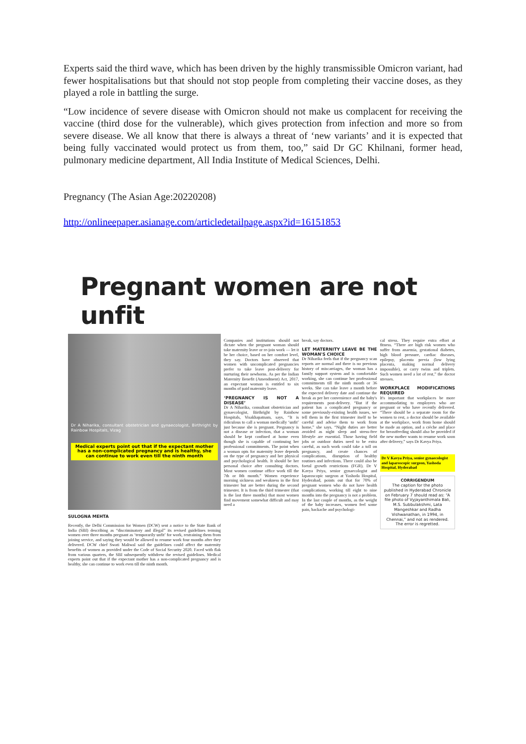Experts said the third wave, which has been driven by the highly transmissible Omicron variant, had fewer hospitalisations but that should not stop people from completing their vaccine doses, as they played a role in battling the surge.
“Low incidence of severe disease with Omicron should not make us complacent for receiving the vaccine (third dose for the vulnerable), which gives protection from infection and more so from severe disease. We all know that there is always a threat of ‘new variants’ and it is expected that being fully vaccinated would protect us from them, too,” said Dr GC Khilnani, former head, pulmonary medicine department, All India Institute of Medical Sciences, Delhi.
Pregnancy (The Asian Age:20220208)
http://onlineepaper.asianage.com/articledetailpage.aspx?id=16151853
Pregnant women are not unfit
Dr A Niharika, consultant obstetrician and gynaecologist, Birthright by Rainbow Hospitals, Vizag
Medical experts point out that if the expectant mother has a non-complicated pregnancy and is healthy, she can continue to work even till the ninth month
SULOGNA MEHTA
Recently, the Delhi Commission for Women (DCW) sent a notice to the State Bank of India (SBI) describing as “discriminatory and illegal” its revised guidelines terming women over three months pregnant as ‘temporarily unfit’ for work, restraining them from joining service, and saying they would be allowed to resume work four months after they delivered. DCW chief Swati Maliwal said the guidelines could affect the maternity benefits of women as provided under the Code of Social Security 2020. Faced with flak from various quarters, the SBI subsequently withdrew the revised guidelines. Medical experts point out that if the expectant mother has a non-complicated pregnancy and is healthy, she can continue to work even till the ninth month.
Companies and institutions should not dictate when the pregnant woman should take maternity leave or re-join work — let it be her choice, based on her comfort level, they say. Doctors have observed that women with uncomplicated pregnancies prefer to take leave post-delivery for nurturing their newborns. As per the Indian Maternity Benefit (Amendment) Act, 2017, an expectant woman is entitled to six months of paid maternity leave.
‘PREGNANCY IS NOT A DISEASE’
Dr A Niharika, consultant obstetrician and gynaecologist, Birthright by Rainbow Hospitals, Visakhapatnam, says, “It is ridiculous to call a woman medically ‘unfit’ just because she is pregnant. Pregnancy is not a disease or infection, that a woman should be kept confined at home even though she is capable of continuing her professional commitments. The point when a woman opts for maternity leave depends on the type of pregnancy and her physical and psychological health. It should be her personal choice after consulting doctors. Most women continue office work till the 7th or 8th month.” Women experience morning sickness and weakness in the first trimester but are better during the second trimester. It is from the third trimester (that is the last three months) that most women find movement somewhat difficult and may need a
break, say doctors.
LET MATERNITY LEAVE BE THE WOMAN'S CHOICE
Dr Niharika feels that if the pregnancy scan reports are normal and there is no previous history of miscarriages, the woman has a family support system and is comfortable working, she can continue her professional commitments till the ninth month or 36 weeks. She can take leave a month before the expected delivery date and continue the break as per her convenience and the baby's requirements post-delivery. “But if the patient has a complicated pregnancy or some previously-existing health issues, we tell them in the first trimester itself to be careful and advise them to work from home,” she says. “Night duties are better avoided as night sleep and stress-free lifestyle are essential. Those having field jobs or outdoor duties need to be extra careful, as such work could take a toll on pregnancy, and create chances of complications, disruption of healthy routines and infections. There could also be foetal growth restrictions (FGR). Dr V Kavya Priya, senior gynaecologist and laparoscopic surgeon at Yashoda Hospital, Hyderabad, points out that for 70% of pregnant women who do not have health complications, working till eight to nine months into the pregnancy is not a problem. In the last couple of months, as the weight of the baby increases, women feel some pain, backache and psychologi-
cal stress. They require extra effort at fitness. “There are high risk women who suffer from anaemia, gestational diabetes, high blood pressure, cardiac diseases, epilepsy, placenta previa (low lying placenta, making normal delivery impossible), or carry twins and triplets. Such women need a lot of rest,” the doctor stresses.
WORKPLACE MODIFICATIONS REQUIRED
It's important that workplaces be more accommodating to employees who are pregnant or who have recently delivered. “There should be a separate room for the women to rest, a doctor should be available at the workplace, work from home should be made an option, and a crèche and place for breastfeeding should also be provided if the new mother wants to resume work soon after delivery,” says Dr Kavya Priya.
Dr V Kavya Priya, senior gynaecologist and laparoscopic surgeon, Yashoda Hospital, Hyderabad
CORRIGENDUM
The caption for the photo published in Hyderabad Chronicle on February 7 should read as: “A file photo of Vyjayanthimala Bali, M.S. Subbulakshmi, Lata Mangeshkar and Radha Vishwanathan, in 1994, in Chennai,” and not as rendered. The error is regretted.